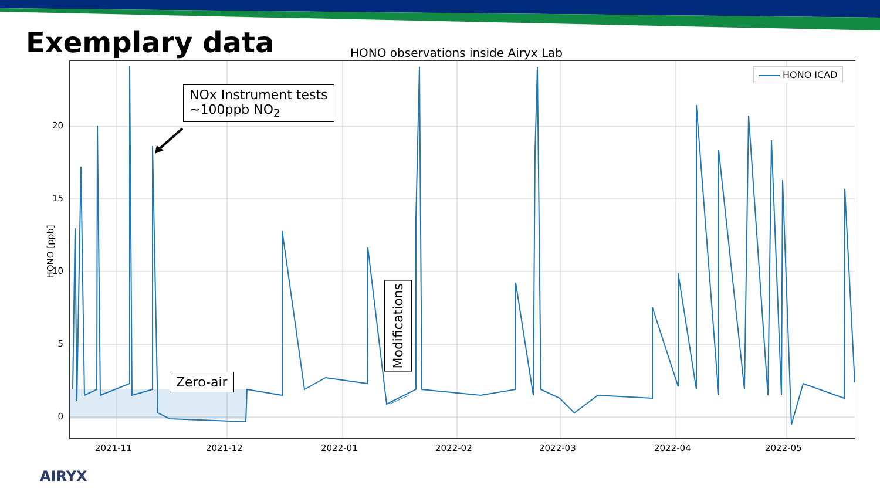Exemplary data
HONO observations inside Airyx Lab
20
15
10
5
0
2021-11 2021-12 2022-01 2022-02 2022-03 2022-04 2022-05
HONO [ppb]
HONO ICAD
NOx Instrument tests
~100ppb NO<sub>2</sub>
Zero-air
Modifications
AIRYX